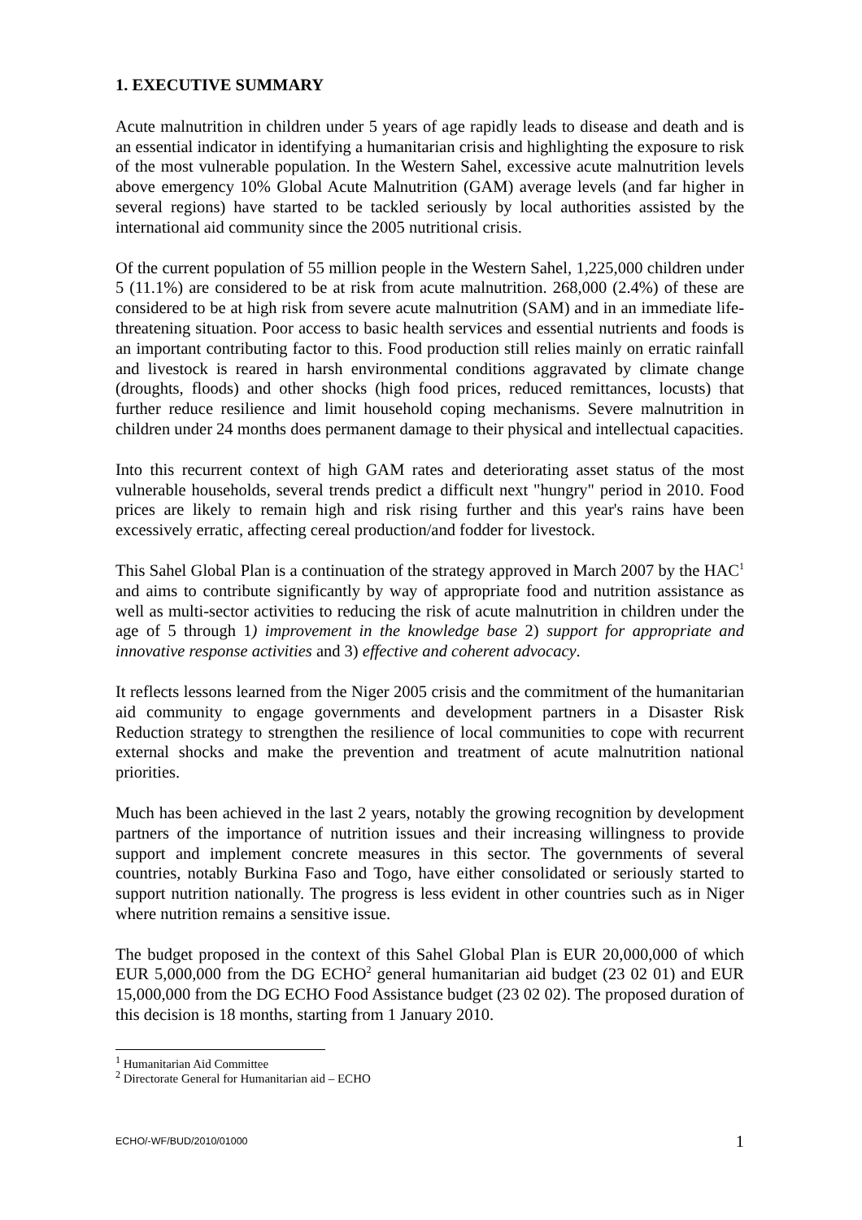1. EXECUTIVE SUMMARY
Acute malnutrition in children under 5 years of age rapidly leads to disease and death and is an essential indicator in identifying a humanitarian crisis and highlighting the exposure to risk of the most vulnerable population. In the Western Sahel, excessive acute malnutrition levels above emergency 10% Global Acute Malnutrition (GAM) average levels (and far higher in several regions) have started to be tackled seriously by local authorities assisted by the international aid community since the 2005 nutritional crisis.
Of the current population of 55 million people in the Western Sahel, 1,225,000 children under 5 (11.1%) are considered to be at risk from acute malnutrition. 268,000 (2.4%) of these are considered to be at high risk from severe acute malnutrition (SAM) and in an immediate life-threatening situation. Poor access to basic health services and essential nutrients and foods is an important contributing factor to this. Food production still relies mainly on erratic rainfall and livestock is reared in harsh environmental conditions aggravated by climate change (droughts, floods) and other shocks (high food prices, reduced remittances, locusts) that further reduce resilience and limit household coping mechanisms. Severe malnutrition in children under 24 months does permanent damage to their physical and intellectual capacities.
Into this recurrent context of high GAM rates and deteriorating asset status of the most vulnerable households, several trends predict a difficult next "hungry" period in 2010. Food prices are likely to remain high and risk rising further and this year's rains have been excessively erratic, affecting cereal production/and fodder for livestock.
This Sahel Global Plan is a continuation of the strategy approved in March 2007 by the HAC<sup>1</sup> and aims to contribute significantly by way of appropriate food and nutrition assistance as well as multi-sector activities to reducing the risk of acute malnutrition in children under the age of 5 through 1) improvement in the knowledge base 2) support for appropriate and innovative response activities and 3) effective and coherent advocacy.
It reflects lessons learned from the Niger 2005 crisis and the commitment of the humanitarian aid community to engage governments and development partners in a Disaster Risk Reduction strategy to strengthen the resilience of local communities to cope with recurrent external shocks and make the prevention and treatment of acute malnutrition national priorities.
Much has been achieved in the last 2 years, notably the growing recognition by development partners of the importance of nutrition issues and their increasing willingness to provide support and implement concrete measures in this sector. The governments of several countries, notably Burkina Faso and Togo, have either consolidated or seriously started to support nutrition nationally. The progress is less evident in other countries such as in Niger where nutrition remains a sensitive issue.
The budget proposed in the context of this Sahel Global Plan is EUR 20,000,000 of which EUR 5,000,000 from the DG ECHO<sup>2</sup> general humanitarian aid budget (23 02 01) and EUR 15,000,000 from the DG ECHO Food Assistance budget (23 02 02). The proposed duration of this decision is 18 months, starting from 1 January 2010.
<sup>1</sup> Humanitarian Aid Committee
<sup>2</sup> Directorate General for Humanitarian aid – ECHO
ECHO/-WF/BUD/2010/01000 1